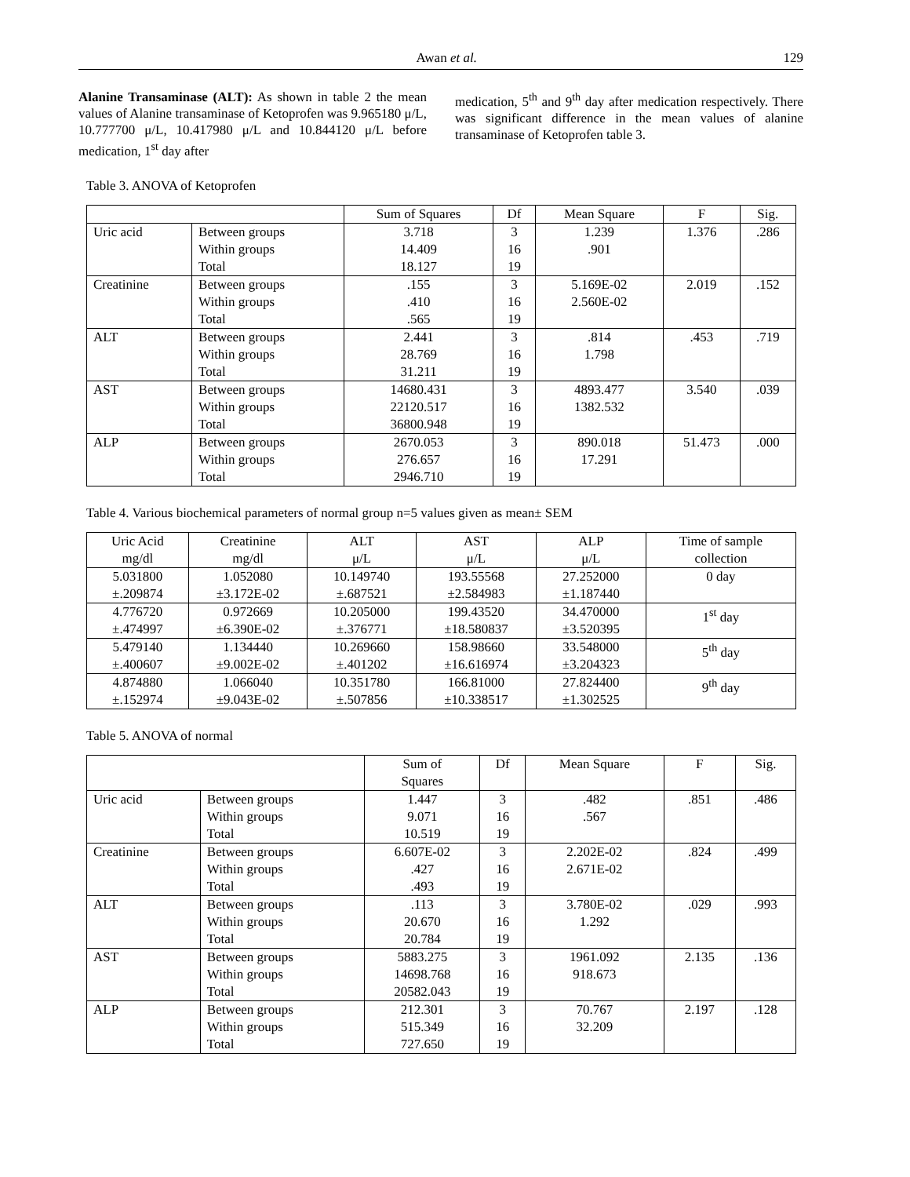Awan et al. 129
Alanine Transaminase (ALT): As shown in table 2 the mean values of Alanine transaminase of Ketoprofen was 9.965180 μ/L, 10.777700 μ/L, 10.417980 μ/L and 10.844120 μ/L before medication, 1<sup>st</sup> day after
medication, 5<sup>th</sup> and 9<sup>th</sup> day after medication respectively. There was significant difference in the mean values of alanine transaminase of Ketoprofen table 3.
Table 3. ANOVA of Ketoprofen
| | | Sum of Squares | Df | Mean Square | F | Sig. |
| --- | --- | --- | --- | --- | --- | --- |
| Uric acid | Between groups Within groups Total | 3.718 14.409 18.127 | 3 16 19 | 1.239 .901 | 1.376 | .286 |
| Creatinine | Between groups Within groups Total | .155 .410 .565 | 3 16 19 | 5.169E-02 2.560E-02 | 2.019 | .152 |
| ALT | Between groups Within groups Total | 2.441 28.769 31.211 | 3 16 19 | .814 1.798 | .453 | .719 |
| AST | Between groups Within groups Total | 14680.431 22120.517 36800.948 | 3 16 19 | 4893.477 1382.532 | 3.540 | .039 |
| ALP | Between groups Within groups Total | 2670.053 276.657 2946.710 | 3 16 19 | 890.018 17.291 | 51.473 | .000 |
Table 4. Various biochemical parameters of normal group n=5 values given as mean± SEM
| Uric Acid mg/dl | Creatinine mg/dl | ALT μ/L | AST μ/L | ALP μ/L | Time of sample collection |
| --- | --- | --- | --- | --- | --- |
| 5.031800 ±.209874 | 1.052080 ±3.172E-02 | 10.149740 ±.687521 | 193.55568 ±2.584983 | 27.252000 ±1.187440 | 0 day |
| 4.776720 ±.474997 | 0.972669 ±6.390E-02 | 10.205000 ±.376771 | 199.43520 ±18.580837 | 34.470000 ±3.520395 | 1<sup>st</sup> day |
| 5.479140 ±.400607 | 1.134440 ±9.002E-02 | 10.269660 ±.401202 | 158.98660 ±16.616974 | 33.548000 ±3.204323 | 5<sup>th</sup> day |
| 4.874880 ±.152974 | 1.066040 ±9.043E-02 | 10.351780 ±.507856 | 166.81000 ±10.338517 | 27.824400 ±1.302525 | 9<sup>th</sup> day |
Table 5. ANOVA of normal
| | | Sum of Squares | Df | Mean Square | F | Sig. |
| --- | --- | --- | --- | --- | --- | --- |
| Uric acid | Between groups Within groups Total | 1.447 9.071 10.519 | 3 16 19 | .482 .567 | .851 | .486 |
| Creatinine | Between groups Within groups Total | 6.607E-02 .427 .493 | 3 16 19 | 2.202E-02 2.671E-02 | .824 | .499 |
| ALT | Between groups Within groups Total | .113 20.670 20.784 | 3 16 19 | 3.780E-02 1.292 | .029 | .993 |
| AST | Between groups Within groups Total | 5883.275 14698.768 20582.043 | 3 16 19 | 1961.092 918.673 | 2.135 | .136 |
| ALP | Between groups Within groups Total | 212.301 515.349 727.650 | 3 16 19 | 70.767 32.209 | 2.197 | .128 |